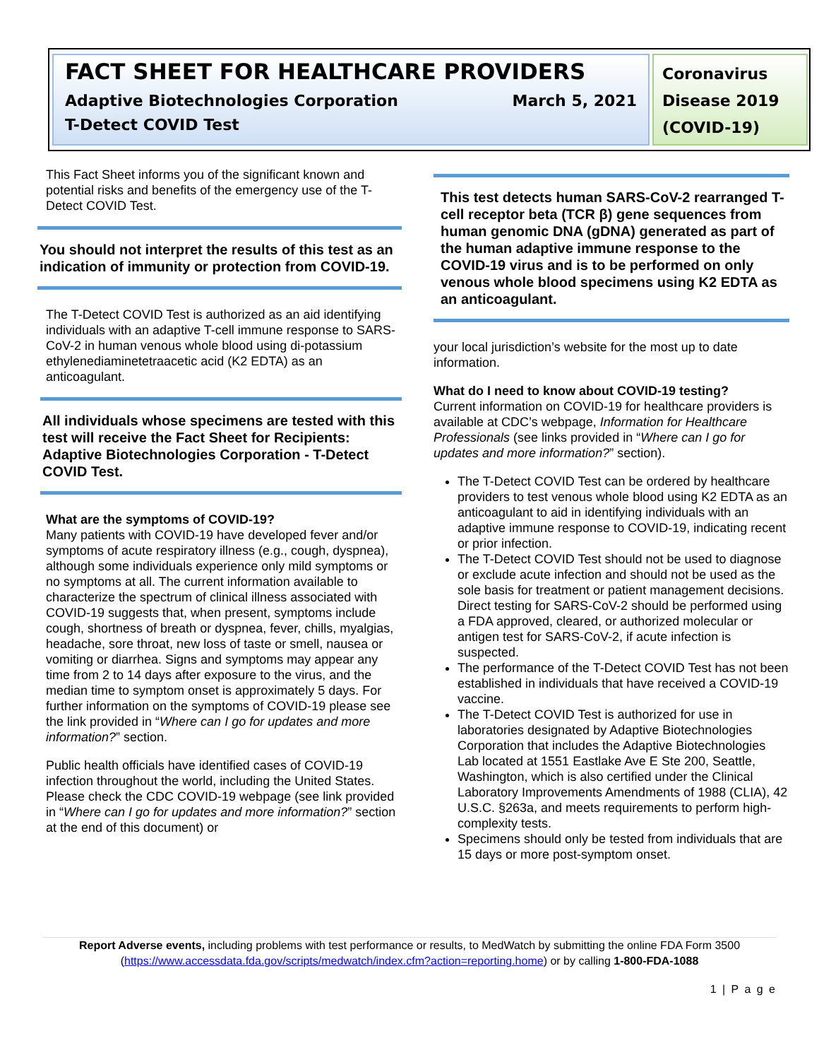FACT SHEET FOR HEALTHCARE PROVIDERS
Adaptive Biotechnologies Corporation March 5, 2021
T-Detect COVID Test
Coronavirus
Disease 2019
(COVID-19)
This Fact Sheet informs you of the significant known and potential risks and benefits of the emergency use of the T-Detect COVID Test.
You should not interpret the results of this test as an indication of immunity or protection from COVID-19.
The T-Detect COVID Test is authorized as an aid identifying individuals with an adaptive T-cell immune response to SARS-CoV-2 in human venous whole blood using di-potassium ethylenediaminetetraacetic acid (K2 EDTA) as an anticoagulant.
All individuals whose specimens are tested with this test will receive the Fact Sheet for Recipients: Adaptive Biotechnologies Corporation - T-Detect COVID Test.
What are the symptoms of COVID-19?
Many patients with COVID-19 have developed fever and/or symptoms of acute respiratory illness (e.g., cough, dyspnea), although some individuals experience only mild symptoms or no symptoms at all. The current information available to characterize the spectrum of clinical illness associated with COVID-19 suggests that, when present, symptoms include cough, shortness of breath or dyspnea, fever, chills, myalgias, headache, sore throat, new loss of taste or smell, nausea or vomiting or diarrhea. Signs and symptoms may appear any time from 2 to 14 days after exposure to the virus, and the median time to symptom onset is approximately 5 days. For further information on the symptoms of COVID-19 please see the link provided in “Where can I go for updates and more information?” section.
Public health officials have identified cases of COVID-19 infection throughout the world, including the United States. Please check the CDC COVID-19 webpage (see link provided in “Where can I go for updates and more information?” section at the end of this document) or
This test detects human SARS-CoV-2 rearranged T-cell receptor beta (TCR β) gene sequences from human genomic DNA (gDNA) generated as part of the human adaptive immune response to the COVID-19 virus and is to be performed on only venous whole blood specimens using K2 EDTA as an anticoagulant.
your local jurisdiction’s website for the most up to date information.
What do I need to know about COVID-19 testing?
Current information on COVID-19 for healthcare providers is available at CDC’s webpage, Information for Healthcare Professionals (see links provided in “Where can I go for updates and more information?” section).
The T-Detect COVID Test can be ordered by healthcare providers to test venous whole blood using K2 EDTA as an anticoagulant to aid in identifying individuals with an adaptive immune response to COVID-19, indicating recent or prior infection.
The T-Detect COVID Test should not be used to diagnose or exclude acute infection and should not be used as the sole basis for treatment or patient management decisions. Direct testing for SARS-CoV-2 should be performed using a FDA approved, cleared, or authorized molecular or antigen test for SARS-CoV-2, if acute infection is suspected.
The performance of the T-Detect COVID Test has not been established in individuals that have received a COVID-19 vaccine.
The T-Detect COVID Test is authorized for use in laboratories designated by Adaptive Biotechnologies Corporation that includes the Adaptive Biotechnologies Lab located at 1551 Eastlake Ave E Ste 200, Seattle, Washington, which is also certified under the Clinical Laboratory Improvements Amendments of 1988 (CLIA), 42 U.S.C. §263a, and meets requirements to perform high-complexity tests.
Specimens should only be tested from individuals that are 15 days or more post-symptom onset.
Report Adverse events, including problems with test performance or results, to MedWatch by submitting the online FDA Form 3500 (https://www.accessdata.fda.gov/scripts/medwatch/index.cfm?action=reporting.home) or by calling 1-800-FDA-1088
1 | P a g e